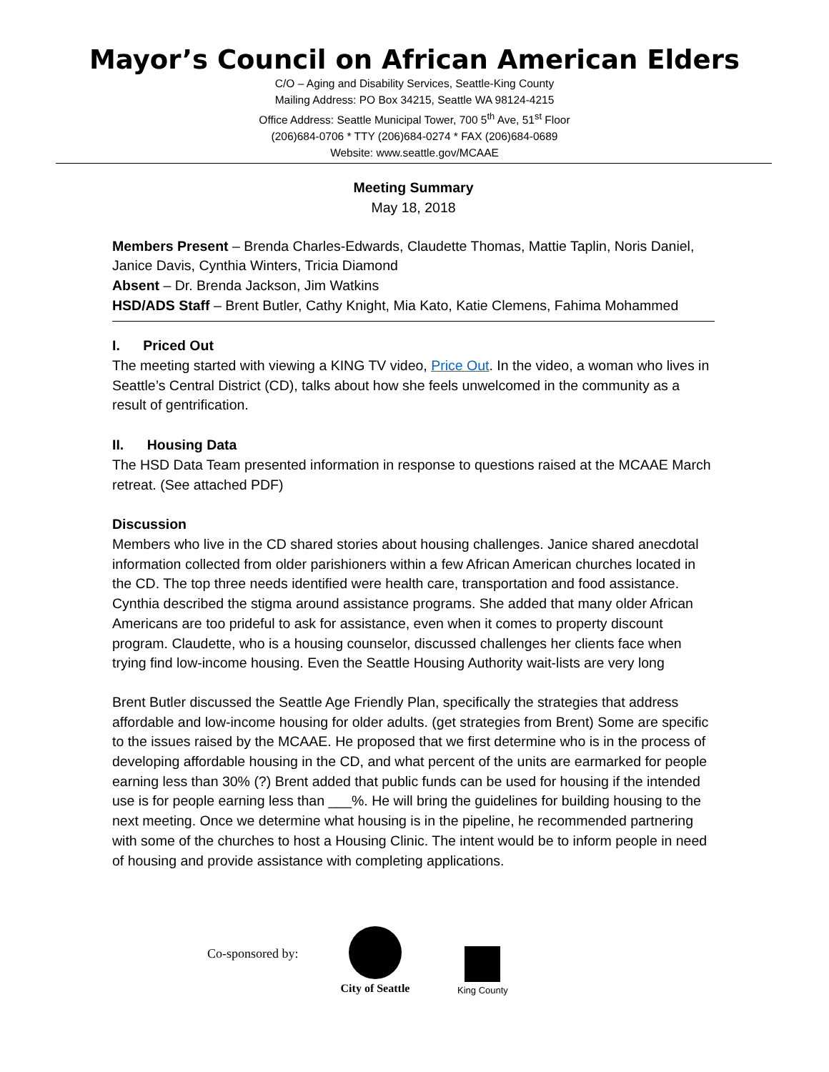Mayor’s Council on African American Elders
C/O – Aging and Disability Services, Seattle-King County
Mailing Address: PO Box 34215, Seattle WA 98124-4215
Office Address: Seattle Municipal Tower, 700 5<sup>th</sup> Ave, 51<sup>st</sup> Floor
(206)684-0706 * TTY (206)684-0274 * FAX (206)684-0689
Website: www.seattle.gov/MCAAE
Meeting Summary
May 18, 2018
Members Present – Brenda Charles-Edwards, Claudette Thomas, Mattie Taplin, Noris Daniel, Janice Davis, Cynthia Winters, Tricia Diamond
Absent – Dr. Brenda Jackson, Jim Watkins
HSD/ADS Staff – Brent Butler, Cathy Knight, Mia Kato, Katie Clemens, Fahima Mohammed
I. Priced Out
The meeting started with viewing a KING TV video, Price Out. In the video, a woman who lives in Seattle’s Central District (CD), talks about how she feels unwelcomed in the community as a result of gentrification.
II. Housing Data
The HSD Data Team presented information in response to questions raised at the MCAAE March retreat. (See attached PDF)
Discussion
Members who live in the CD shared stories about housing challenges. Janice shared anecdotal information collected from older parishioners within a few African American churches located in the CD. The top three needs identified were health care, transportation and food assistance. Cynthia described the stigma around assistance programs. She added that many older African Americans are too prideful to ask for assistance, even when it comes to property discount program. Claudette, who is a housing counselor, discussed challenges her clients face when trying find low-income housing. Even the Seattle Housing Authority wait-lists are very long
Brent Butler discussed the Seattle Age Friendly Plan, specifically the strategies that address affordable and low-income housing for older adults. (get strategies from Brent) Some are specific to the issues raised by the MCAAE. He proposed that we first determine who is in the process of developing affordable housing in the CD, and what percent of the units are earmarked for people earning less than 30% (?) Brent added that public funds can be used for housing if the intended use is for people earning less than ___%. He will bring the guidelines for building housing to the next meeting. Once we determine what housing is in the pipeline, he recommended partnering with some of the churches to host a Housing Clinic. The intent would be to inform people in need of housing and provide assistance with completing applications.
Co-sponsored by:
City of Seattle
King County